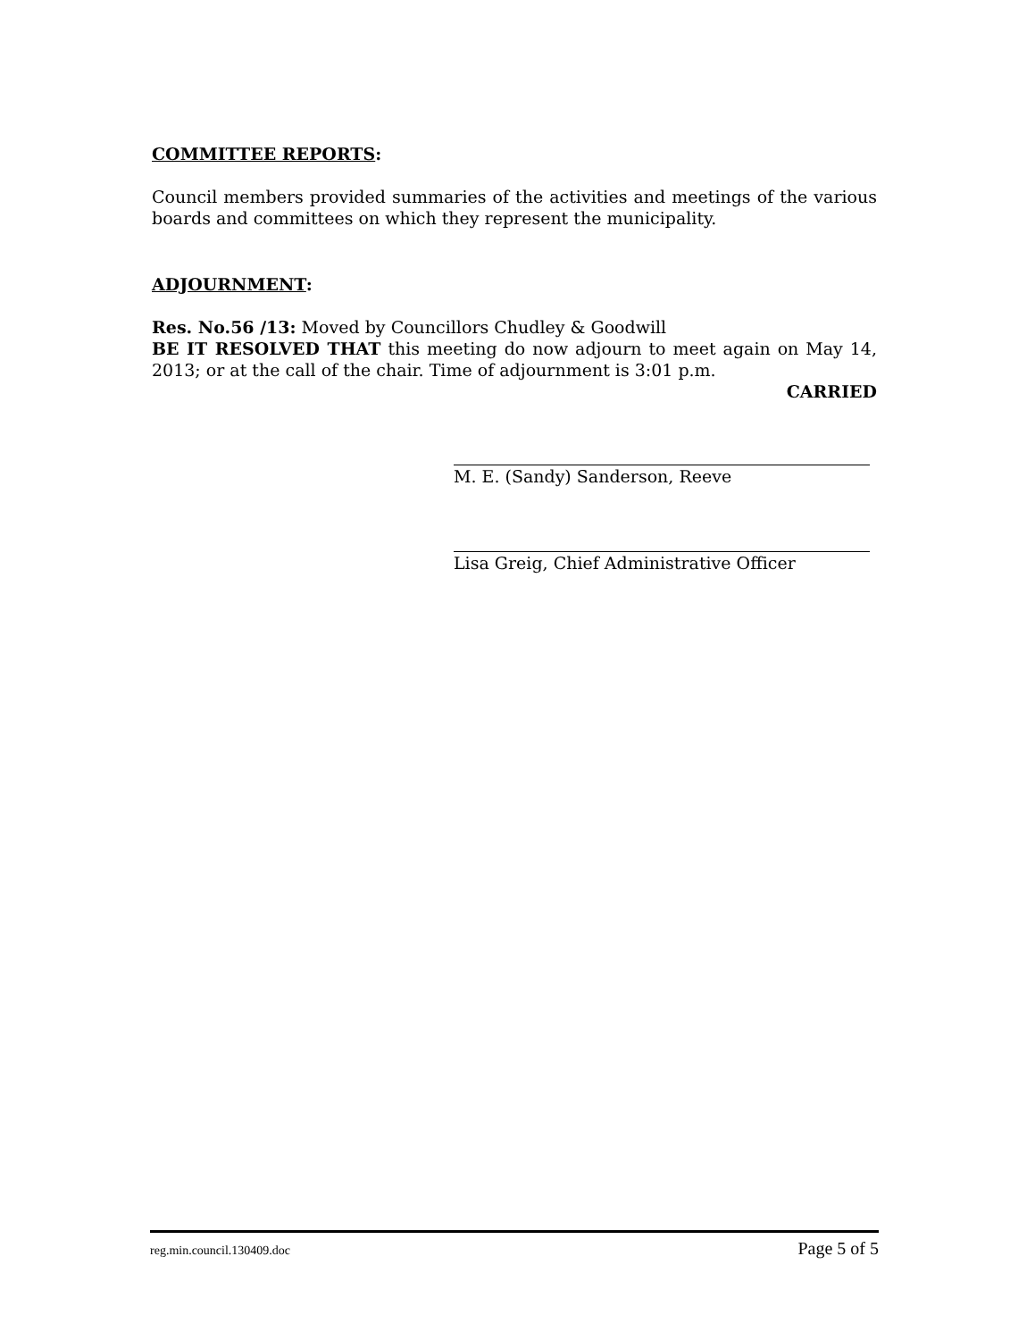COMMITTEE REPORTS:
Council members provided summaries of the activities and meetings of the various boards and committees on which they represent the municipality.
ADJOURNMENT:
Res. No.56 /13: Moved by Councillors Chudley & Goodwill
BE IT RESOLVED THAT this meeting do now adjourn to meet again on May 14, 2013; or at the call of the chair. Time of adjournment is 3:01 p.m.
CARRIED
M. E. (Sandy) Sanderson, Reeve
Lisa Greig, Chief Administrative Officer
reg.min.council.130409.doc Page 5 of 5